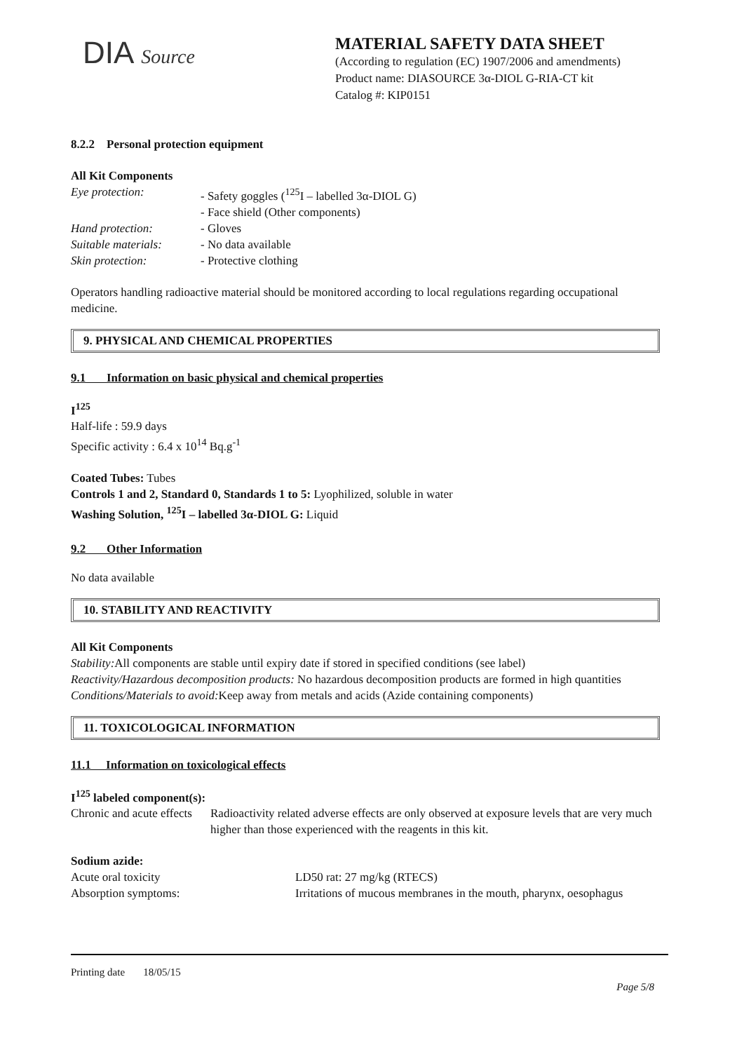DIA Source
MATERIAL SAFETY DATA SHEET
(According to regulation (EC) 1907/2006 and amendments)
Product name: DIASOURCE 3α-DIOL G-RIA-CT kit
Catalog #: KIP0151
8.2.2 Personal protection equipment
All Kit Components
Eye protection: - Safety goggles (<sup>125</sup>I – labelled 3α-DIOL G)
- Face shield (Other components)
Hand protection: - Gloves
Suitable materials: - No data available
Skin protection: - Protective clothing
Operators handling radioactive material should be monitored according to local regulations regarding occupational medicine.
9. PHYSICAL AND CHEMICAL PROPERTIES
9.1 Information on basic physical and chemical properties
I<sup>125</sup>
Half-life : 59.9 days
Specific activity : 6.4 x 10<sup>14</sup> Bq.g<sup>-1</sup>
Coated Tubes: Tubes
Controls 1 and 2, Standard 0, Standards 1 to 5: Lyophilized, soluble in water
Washing Solution, <sup>125</sup>I – labelled 3α-DIOL G: Liquid
9.2 Other Information
No data available
10. STABILITY AND REACTIVITY
All Kit Components
Stability: All components are stable until expiry date if stored in specified conditions (see label)
Reactivity/Hazardous decomposition products: No hazardous decomposition products are formed in high quantities
Conditions/Materials to avoid: Keep away from metals and acids (Azide containing components)
11. TOXICOLOGICAL INFORMATION
11.1 Information on toxicological effects
I<sup>125</sup> labeled component(s):
Chronic and acute effects Radioactivity related adverse effects are only observed at exposure levels that are very much higher than those experienced with the reagents in this kit.
Sodium azide:
Acute oral toxicity LD50 rat: 27 mg/kg (RTECS)
Absorption symptoms: Irritations of mucous membranes in the mouth, pharynx, oesophagus
Printing date 18/05/15
Page 5/8